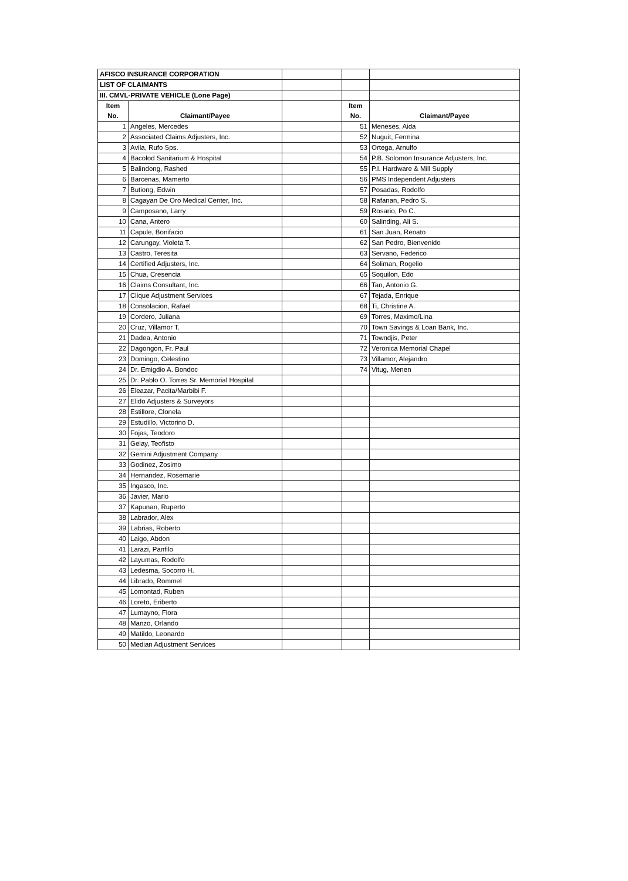| AFISCO INSURANCE CORPORATION | | | | |
| LIST OF CLAIMANTS | | | | |
| III. CMVL-PRIVATE VEHICLE (Lone Page) | | | | |
| Item No. | Claimant/Payee | | Item No. | Claimant/Payee |
| 1 | Angeles, Mercedes | | 51 | Meneses, Aida |
| 2 | Associated Claims Adjusters, Inc. | | 52 | Nuguit, Fermina |
| 3 | Avila, Rufo Sps. | | 53 | Ortega, Arnulfo |
| 4 | Bacolod Sanitarium & Hospital | | 54 | P.B. Solomon Insurance Adjusters, Inc. |
| 5 | Balindong, Rashed | | 55 | P.I. Hardware & Mill Supply |
| 6 | Barcenas, Mamerto | | 56 | PMS Independent Adjusters |
| 7 | Butiong, Edwin | | 57 | Posadas, Rodolfo |
| 8 | Cagayan De Oro Medical Center, Inc. | | 58 | Rafanan, Pedro S. |
| 9 | Camposano, Larry | | 59 | Rosario, Po C. |
| 10 | Cana, Antero | | 60 | Salinding, Ali S. |
| 11 | Capule, Bonifacio | | 61 | San Juan, Renato |
| 12 | Carungay, Violeta T. | | 62 | San Pedro, Bienvenido |
| 13 | Castro, Teresita | | 63 | Servano, Federico |
| 14 | Certified Adjusters, Inc. | | 64 | Soliman, Rogelio |
| 15 | Chua, Cresencia | | 65 | Soquilon, Edo |
| 16 | Claims Consultant, Inc. | | 66 | Tan, Antonio G. |
| 17 | Clique Adjustment Services | | 67 | Tejada, Enrique |
| 18 | Consolacion, Rafael | | 68 | Ti, Christine A. |
| 19 | Cordero, Juliana | | 69 | Torres, Maximo/Lina |
| 20 | Cruz, Villamor T. | | 70 | Town Savings & Loan Bank, Inc. |
| 21 | Dadea, Antonio | | 71 | Towndjis, Peter |
| 22 | Dagongon, Fr. Paul | | 72 | Veronica Memorial Chapel |
| 23 | Domingo, Celestino | | 73 | Villamor, Alejandro |
| 24 | Dr. Emigdio A. Bondoc | | 74 | Vitug, Menen |
| 25 | Dr. Pablo O. Torres Sr. Memorial Hospital | | | |
| 26 | Eleazar, Pacita/Marbibi F. | | | |
| 27 | Elido Adjusters & Surveyors | | | |
| 28 | Estillore, Clonela | | | |
| 29 | Estudillo, Victorino D. | | | |
| 30 | Fojas, Teodoro | | | |
| 31 | Gelay, Teofisto | | | |
| 32 | Gemini Adjustment Company | | | |
| 33 | Godinez, Zosimo | | | |
| 34 | Hernandez, Rosemarie | | | |
| 35 | Ingasco, Inc. | | | |
| 36 | Javier, Mario | | | |
| 37 | Kapunan, Ruperto | | | |
| 38 | Labrador, Alex | | | |
| 39 | Labrias, Roberto | | | |
| 40 | Laigo, Abdon | | | |
| 41 | Larazi, Panfilo | | | |
| 42 | Layumas, Rodolfo | | | |
| 43 | Ledesma, Socorro H. | | | |
| 44 | Librado, Rommel | | | |
| 45 | Lomontad, Ruben | | | |
| 46 | Loreto, Eriberto | | | |
| 47 | Lumayno, Flora | | | |
| 48 | Manzo, Orlando | | | |
| 49 | Matildo, Leonardo | | | |
| 50 | Median Adjustment Services | | | |